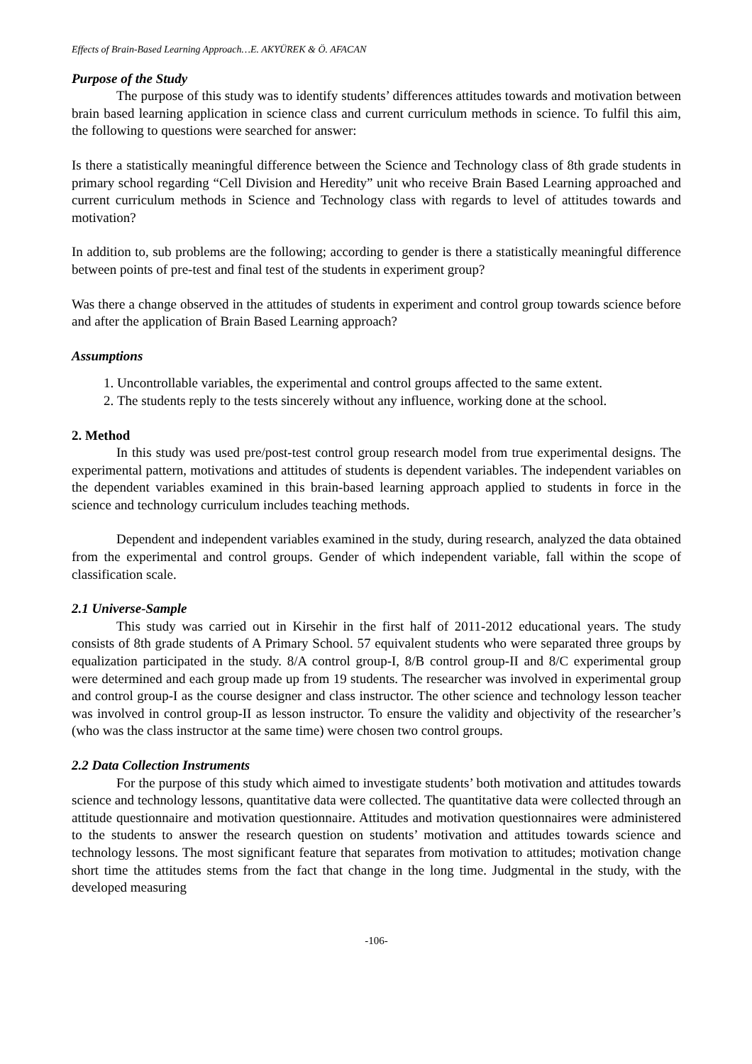Effects of Brain-Based Learning Approach…E. AKYÜREK & Ö. AFACAN
Purpose of the Study
The purpose of this study was to identify students’ differences attitudes towards and motivation between brain based learning application in science class and current curriculum methods in science. To fulfil this aim, the following to questions were searched for answer:
Is there a statistically meaningful difference between the Science and Technology class of 8th grade students in primary school regarding “Cell Division and Heredity” unit who receive Brain Based Learning approached and current curriculum methods in Science and Technology class with regards to level of attitudes towards and motivation?
In addition to, sub problems are the following; according to gender is there a statistically meaningful difference between points of pre-test and final test of the students in experiment group?
Was there a change observed in the attitudes of students in experiment and control group towards science before and after the application of Brain Based Learning approach?
Assumptions
1. Uncontrollable variables, the experimental and control groups affected to the same extent.
2. The students reply to the tests sincerely without any influence, working done at the school.
2. Method
In this study was used pre/post-test control group research model from true experimental designs. The experimental pattern, motivations and attitudes of students is dependent variables. The independent variables on the dependent variables examined in this brain-based learning approach applied to students in force in the science and technology curriculum includes teaching methods.
Dependent and independent variables examined in the study, during research, analyzed the data obtained from the experimental and control groups. Gender of which independent variable, fall within the scope of classification scale.
2.1 Universe-Sample
This study was carried out in Kirsehir in the first half of 2011-2012 educational years. The study consists of 8th grade students of A Primary School. 57 equivalent students who were separated three groups by equalization participated in the study. 8/A control group-I, 8/B control group-II and 8/C experimental group were determined and each group made up from 19 students. The researcher was involved in experimental group and control group-I as the course designer and class instructor. The other science and technology lesson teacher was involved in control group-II as lesson instructor. To ensure the validity and objectivity of the researcher’s (who was the class instructor at the same time) were chosen two control groups.
2.2 Data Collection Instruments
For the purpose of this study which aimed to investigate students’ both motivation and attitudes towards science and technology lessons, quantitative data were collected. The quantitative data were collected through an attitude questionnaire and motivation questionnaire. Attitudes and motivation questionnaires were administered to the students to answer the research question on students’ motivation and attitudes towards science and technology lessons. The most significant feature that separates from motivation to attitudes; motivation change short time the attitudes stems from the fact that change in the long time. Judgmental in the study, with the developed measuring
-106-